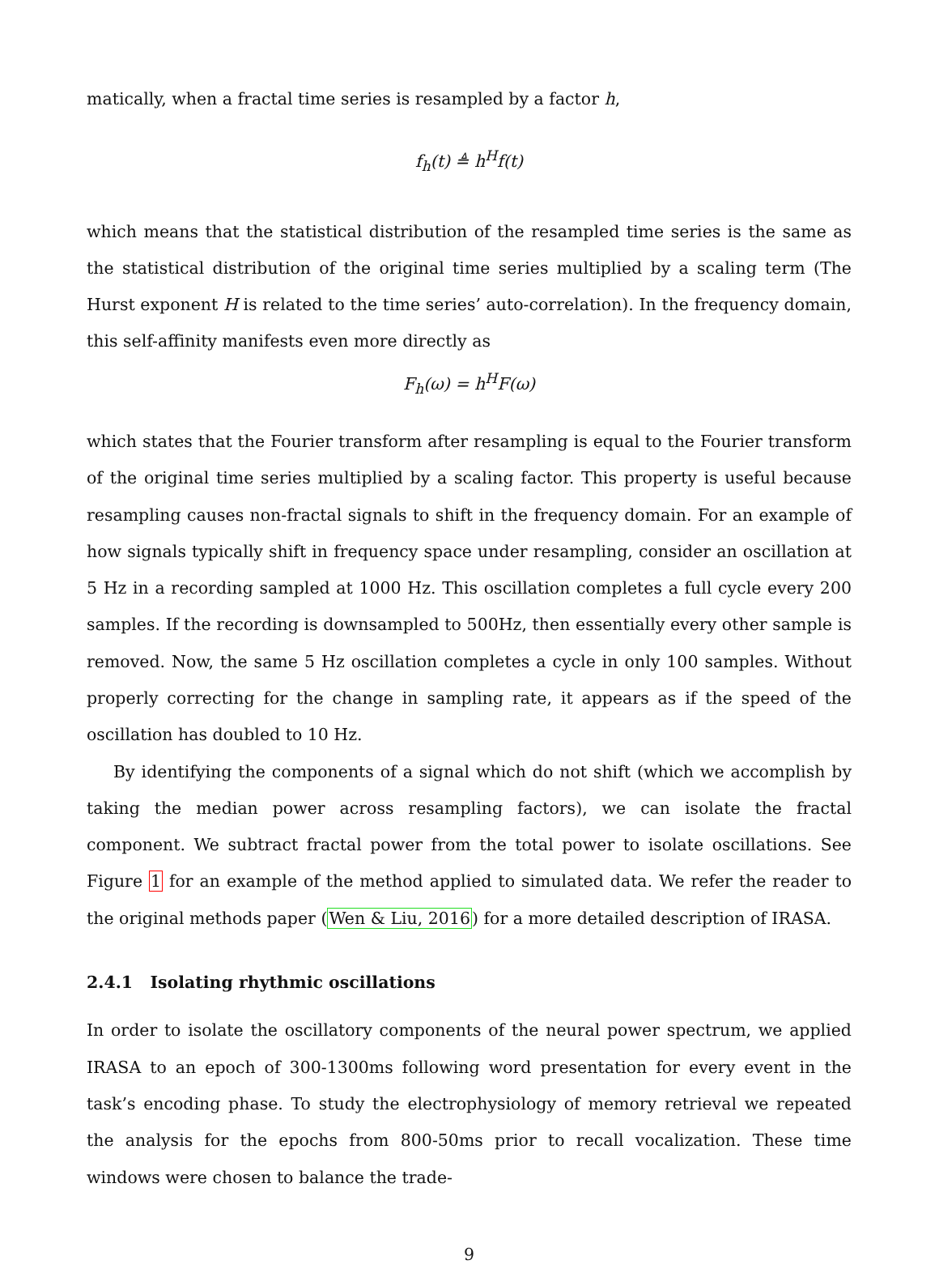matically, when a fractal time series is resampled by a factor h,
f<sub>h</sub>(t) ≜ h<sup>H</sup>f(t)
which means that the statistical distribution of the resampled time series is the same as the statistical distribution of the original time series multiplied by a scaling term (The Hurst exponent H is related to the time series’ auto-correlation). In the frequency domain, this self-affinity manifests even more directly as
F<sub>h</sub>(ω) = h<sup>H</sup>F(ω)
which states that the Fourier transform after resampling is equal to the Fourier transform of the original time series multiplied by a scaling factor. This property is useful because resampling causes non-fractal signals to shift in the frequency domain. For an example of how signals typically shift in frequency space under resampling, consider an oscillation at 5 Hz in a recording sampled at 1000 Hz. This oscillation completes a full cycle every 200 samples. If the recording is downsampled to 500Hz, then essentially every other sample is removed. Now, the same 5 Hz oscillation completes a cycle in only 100 samples. Without properly correcting for the change in sampling rate, it appears as if the speed of the oscillation has doubled to 10 Hz.
By identifying the components of a signal which do not shift (which we accomplish by taking the median power across resampling factors), we can isolate the fractal component. We subtract fractal power from the total power to isolate oscillations. See Figure 1 for an example of the method applied to simulated data. We refer the reader to the original methods paper (Wen & Liu, 2016) for a more detailed description of IRASA.
2.4.1 Isolating rhythmic oscillations
In order to isolate the oscillatory components of the neural power spectrum, we applied IRASA to an epoch of 300-1300ms following word presentation for every event in the task’s encoding phase. To study the electrophysiology of memory retrieval we repeated the analysis for the epochs from 800-50ms prior to recall vocalization. These time windows were chosen to balance the trade-
9